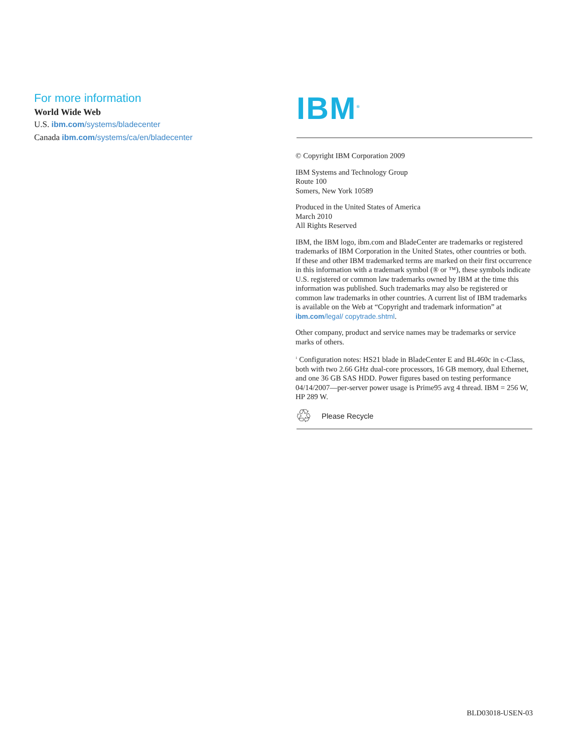For more information
World Wide Web
U.S. ibm.com/systems/bladecenter
Canada ibm.com/systems/ca/en/bladecenter
IBM<sup>®</sup>
© Copyright IBM Corporation 2009
IBM Systems and Technology Group
Route 100
Somers, New York 10589
Produced in the United States of America
March 2010
All Rights Reserved
IBM, the IBM logo, ibm.com and BladeCenter are trademarks or registered trademarks of IBM Corporation in the United States, other countries or both. If these and other IBM trademarked terms are marked on their first occurrence in this information with a trademark symbol (® or ™), these symbols indicate U.S. registered or common law trademarks owned by IBM at the time this information was published. Such trademarks may also be registered or common law trademarks in other countries. A current list of IBM trademarks is available on the Web at “Copyright and trademark information” at ibm.com/legal/ copytrade.shtml.
Other company, product and service names may be trademarks or service marks of others.
<sup>1</sup> Configuration notes: HS21 blade in BladeCenter E and BL460c in c-Class, both with two 2.66 GHz dual-core processors, 16 GB memory, dual Ethernet, and one 36 GB SAS HDD. Power figures based on testing performance 04/14/2007—per-server power usage is Prime95 avg 4 thread. IBM = 256 W, HP 289 W.
♲ Please Recycle
BLD03018-USEN-03